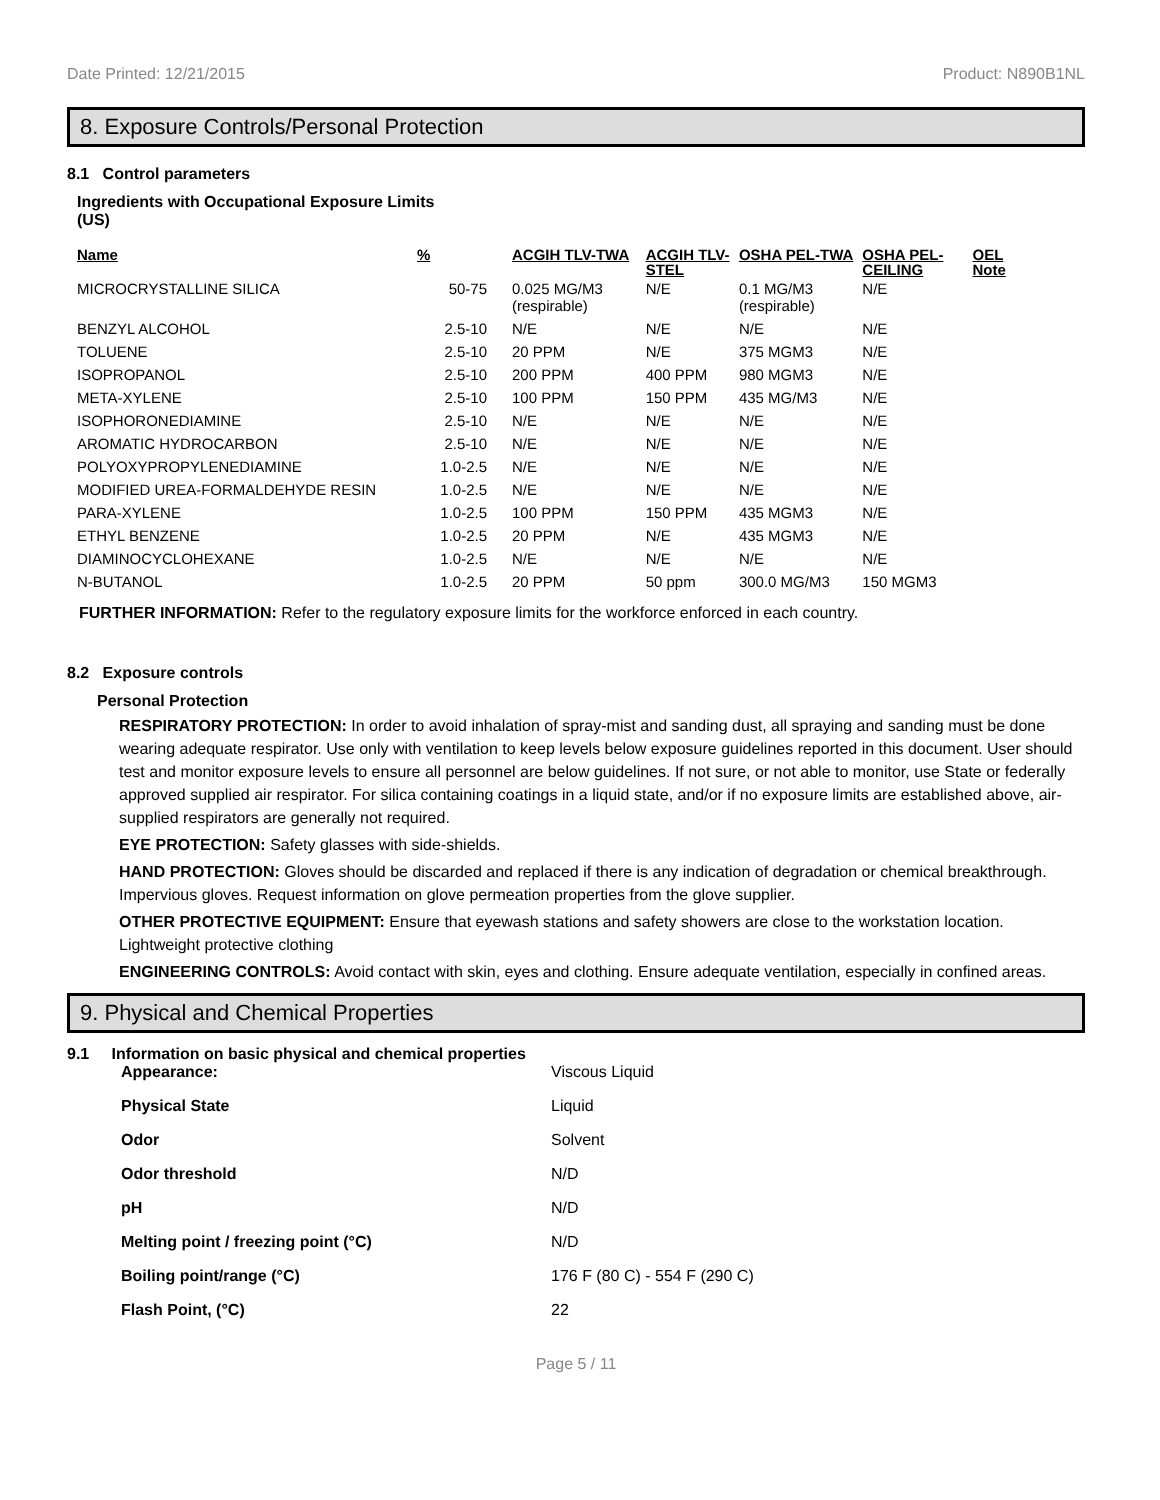Date Printed: 12/21/2015 Product: N890B1NL
8. Exposure Controls/Personal Protection
8.1 Control parameters
Ingredients with Occupational Exposure Limits
(US)
| Name | % | ACGIH TLV-TWA | ACGIH TLV-STEL | OSHA PEL-TWA | OSHA PEL-CEILING | OEL Note |
| --- | --- | --- | --- | --- | --- | --- |
| MICROCRYSTALLINE SILICA | 50-75 | 0.025 MG/M3 (respirable) | N/E | 0.1 MG/M3 (respirable) | N/E | |
| BENZYL ALCOHOL | 2.5-10 | N/E | N/E | N/E | N/E | |
| TOLUENE | 2.5-10 | 20 PPM | N/E | 375 MGM3 | N/E | |
| ISOPROPANOL | 2.5-10 | 200 PPM | 400 PPM | 980 MGM3 | N/E | |
| META-XYLENE | 2.5-10 | 100 PPM | 150 PPM | 435 MG/M3 | N/E | |
| ISOPHORONEDIAMINE | 2.5-10 | N/E | N/E | N/E | N/E | |
| AROMATIC HYDROCARBON | 2.5-10 | N/E | N/E | N/E | N/E | |
| POLYOXYPROPYLENEDIAMINE | 1.0-2.5 | N/E | N/E | N/E | N/E | |
| MODIFIED UREA-FORMALDEHYDE RESIN | 1.0-2.5 | N/E | N/E | N/E | N/E | |
| PARA-XYLENE | 1.0-2.5 | 100 PPM | 150 PPM | 435 MGM3 | N/E | |
| ETHYL BENZENE | 1.0-2.5 | 20 PPM | N/E | 435 MGM3 | N/E | |
| DIAMINOCYCLOHEXANE | 1.0-2.5 | N/E | N/E | N/E | N/E | |
| N-BUTANOL | 1.0-2.5 | 20 PPM | 50 ppm | 300.0 MG/M3 | 150 MGM3 | |
FURTHER INFORMATION: Refer to the regulatory exposure limits for the workforce enforced in each country.
8.2 Exposure controls
Personal Protection
RESPIRATORY PROTECTION: In order to avoid inhalation of spray-mist and sanding dust, all spraying and sanding must be done wearing adequate respirator. Use only with ventilation to keep levels below exposure guidelines reported in this document. User should test and monitor exposure levels to ensure all personnel are below guidelines. If not sure, or not able to monitor, use State or federally approved supplied air respirator. For silica containing coatings in a liquid state, and/or if no exposure limits are established above, air-supplied respirators are generally not required.
EYE PROTECTION: Safety glasses with side-shields.
HAND PROTECTION: Gloves should be discarded and replaced if there is any indication of degradation or chemical breakthrough. Impervious gloves. Request information on glove permeation properties from the glove supplier.
OTHER PROTECTIVE EQUIPMENT: Ensure that eyewash stations and safety showers are close to the workstation location. Lightweight protective clothing
ENGINEERING CONTROLS: Avoid contact with skin, eyes and clothing. Ensure adequate ventilation, especially in confined areas.
9. Physical and Chemical Properties
9.1 Information on basic physical and chemical properties
| Appearance: | Viscous Liquid |
| Physical State | Liquid |
| Odor | Solvent |
| Odor threshold | N/D |
| pH | N/D |
| Melting point / freezing point (°C) | N/D |
| Boiling point/range (°C) | 176 F (80 C) - 554 F (290 C) |
| Flash Point, (°C) | 22 |
Page 5 / 11